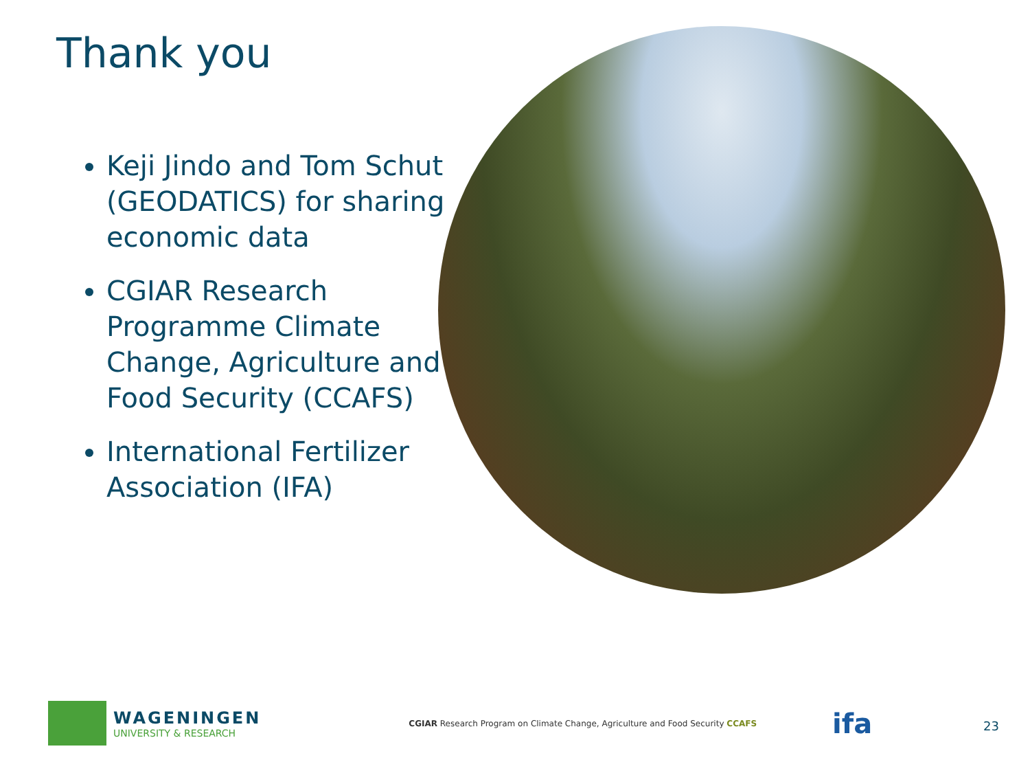Thank you
Keji Jindo and Tom Schut (GEODATICS) for sharing economic data
CGIAR Research Programme Climate Change, Agriculture and Food Security (CCAFS)
International Fertilizer Association (IFA)
WAGENINGEN
UNIVERSITY & RESEARCH
CGIAR Research Program on Climate Change, Agriculture and Food Security CCAFS
ifa
23